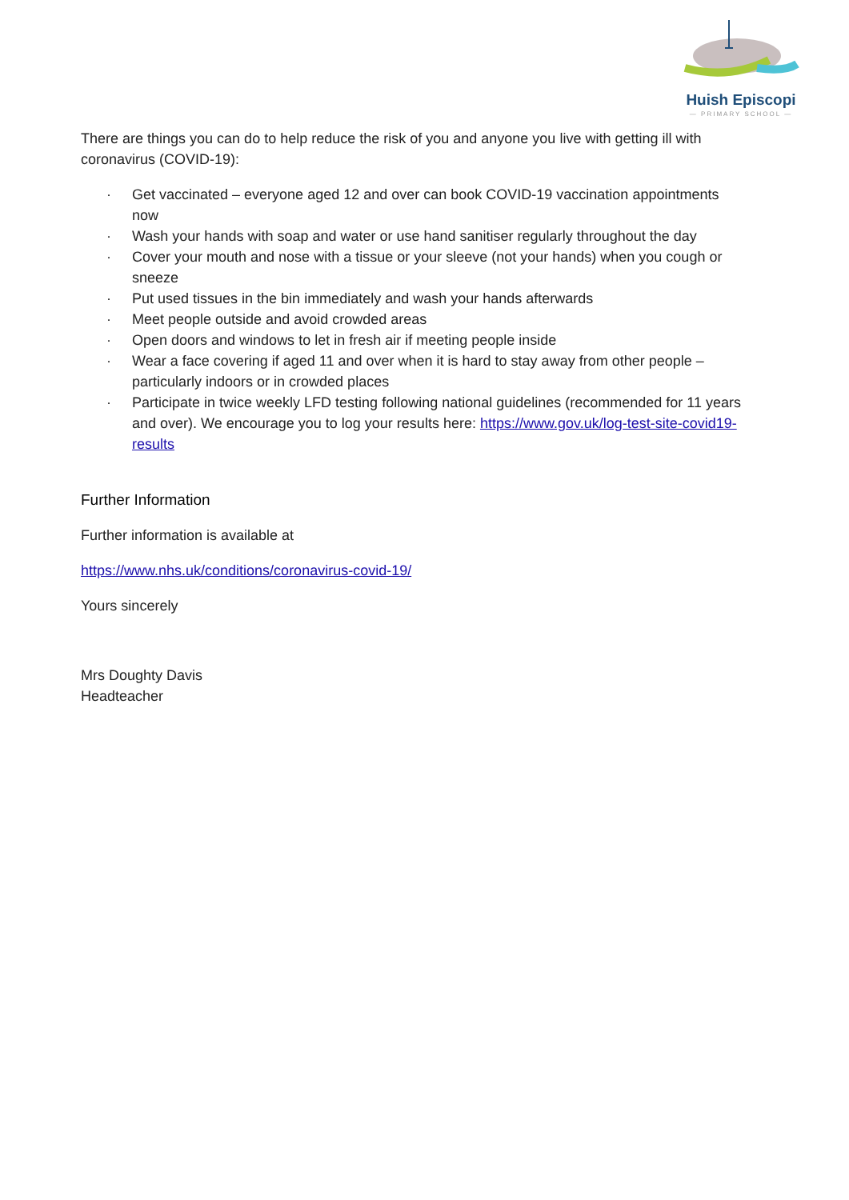Huish Episcopi
— PRIMARY SCHOOL —
There are things you can do to help reduce the risk of you and anyone you live with getting ill with coronavirus (COVID-19):
· Get vaccinated – everyone aged 12 and over can book COVID-19 vaccination appointments now
· Wash your hands with soap and water or use hand sanitiser regularly throughout the day
· Cover your mouth and nose with a tissue or your sleeve (not your hands) when you cough or sneeze
· Put used tissues in the bin immediately and wash your hands afterwards
· Meet people outside and avoid crowded areas
· Open doors and windows to let in fresh air if meeting people inside
· Wear a face covering if aged 11 and over when it is hard to stay away from other people – particularly indoors or in crowded places
· Participate in twice weekly LFD testing following national guidelines (recommended for 11 years and over). We encourage you to log your results here: https://www.gov.uk/log-test-site-covid19-results
Further Information
Further information is available at
https://www.nhs.uk/conditions/coronavirus-covid-19/
Yours sincerely
Mrs Doughty Davis
Headteacher